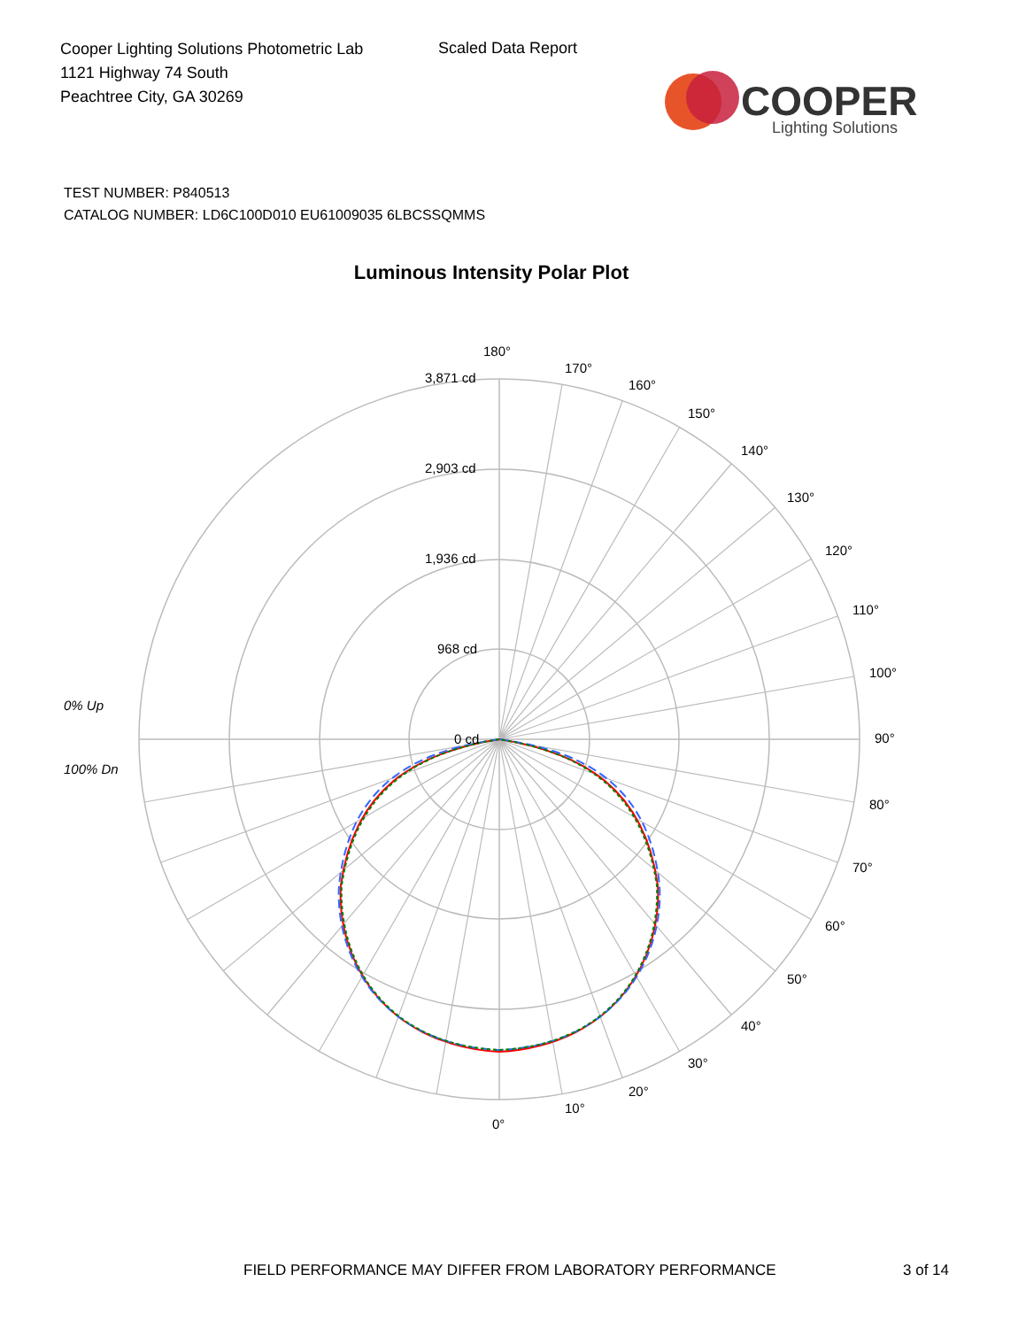Cooper Lighting Solutions Photometric Lab
1121 Highway 74 South
Peachtree City, GA 30269
Scaled Data Report
COOPER
Lighting Solutions
TEST NUMBER: P840513
CATALOG NUMBER: LD6C100D010 EU61009035 6LBCSSQMMS
Luminous Intensity Polar Plot
180°
170°
160°
150°
140°
130°
120°
110°
100°
90°
80°
70°
60°
50°
40°
30°
20°
10°
0°
3,871 cd
2,903 cd
1,936 cd
968 cd
0 cd
0% Up
100% Dn
FIELD PERFORMANCE MAY DIFFER FROM LABORATORY PERFORMANCE
3 of 14